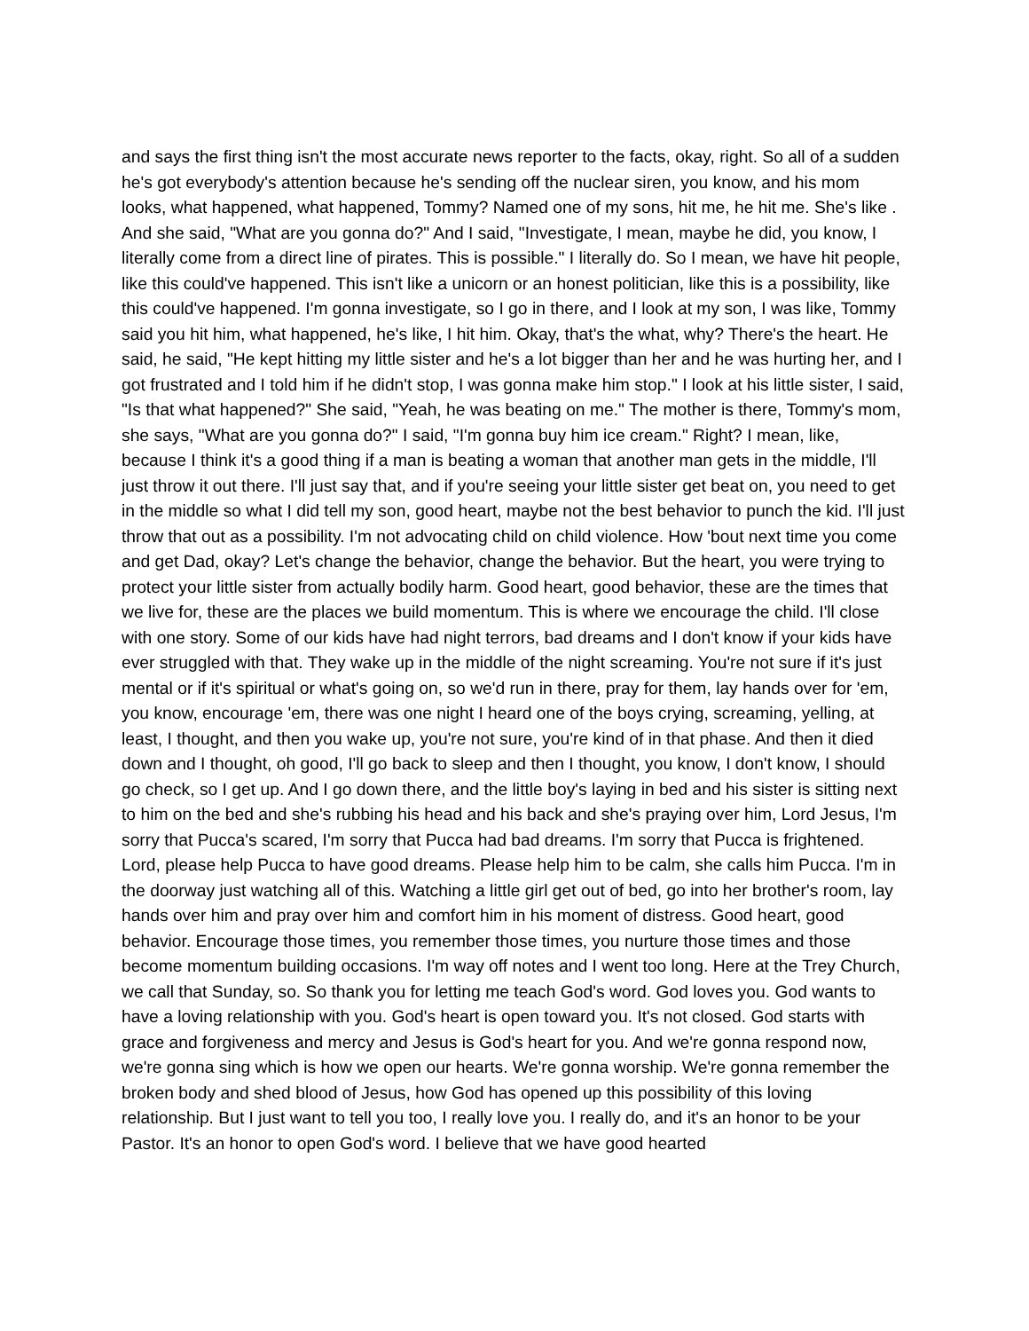and says the first thing isn't the most accurate news reporter to the facts, okay, right. So all of a sudden he's got everybody's attention because he's sending off the nuclear siren, you know, and his mom looks, what happened, what happened, Tommy? Named one of my sons, hit me, he hit me. She's like . And she said, "What are you gonna do?" And I said, "Investigate, I mean, maybe he did, you know, I literally come from a direct line of pirates. This is possible." I literally do. So I mean, we have hit people, like this could've happened. This isn't like a unicorn or an honest politician, like this is a possibility, like this could've happened. I'm gonna investigate, so I go in there, and I look at my son, I was like, Tommy said you hit him, what happened, he's like, I hit him. Okay, that's the what, why? There's the heart. He said, he said, "He kept hitting my little sister and he's a lot bigger than her and he was hurting her, and I got frustrated and I told him if he didn't stop, I was gonna make him stop." I look at his little sister, I said, "Is that what happened?" She said, "Yeah, he was beating on me." The mother is there, Tommy's mom, she says, "What are you gonna do?" I said, "I'm gonna buy him ice cream." Right? I mean, like, because I think it's a good thing if a man is beating a woman that another man gets in the middle, I'll just throw it out there. I'll just say that, and if you're seeing your little sister get beat on, you need to get in the middle so what I did tell my son, good heart, maybe not the best behavior to punch the kid. I'll just throw that out as a possibility. I'm not advocating child on child violence. How 'bout next time you come and get Dad, okay? Let's change the behavior, change the behavior. But the heart, you were trying to protect your little sister from actually bodily harm. Good heart, good behavior, these are the times that we live for, these are the places we build momentum. This is where we encourage the child. I'll close with one story. Some of our kids have had night terrors, bad dreams and I don't know if your kids have ever struggled with that. They wake up in the middle of the night screaming. You're not sure if it's just mental or if it's spiritual or what's going on, so we'd run in there, pray for them, lay hands over for 'em, you know, encourage 'em, there was one night I heard one of the boys crying, screaming, yelling, at least, I thought, and then you wake up, you're not sure, you're kind of in that phase. And then it died down and I thought, oh good, I'll go back to sleep and then I thought, you know, I don't know, I should go check, so I get up. And I go down there, and the little boy's laying in bed and his sister is sitting next to him on the bed and she's rubbing his head and his back and she's praying over him, Lord Jesus, I'm sorry that Pucca's scared, I'm sorry that Pucca had bad dreams. I'm sorry that Pucca is frightened. Lord, please help Pucca to have good dreams. Please help him to be calm, she calls him Pucca. I'm in the doorway just watching all of this. Watching a little girl get out of bed, go into her brother's room, lay hands over him and pray over him and comfort him in his moment of distress. Good heart, good behavior. Encourage those times, you remember those times, you nurture those times and those become momentum building occasions. I'm way off notes and I went too long. Here at the Trey Church, we call that Sunday, so. So thank you for letting me teach God's word. God loves you. God wants to have a loving relationship with you. God's heart is open toward you. It's not closed. God starts with grace and forgiveness and mercy and Jesus is God's heart for you. And we're gonna respond now, we're gonna sing which is how we open our hearts. We're gonna worship. We're gonna remember the broken body and shed blood of Jesus, how God has opened up this possibility of this loving relationship. But I just want to tell you too, I really love you. I really do, and it's an honor to be your Pastor. It's an honor to open God's word. I believe that we have good hearted